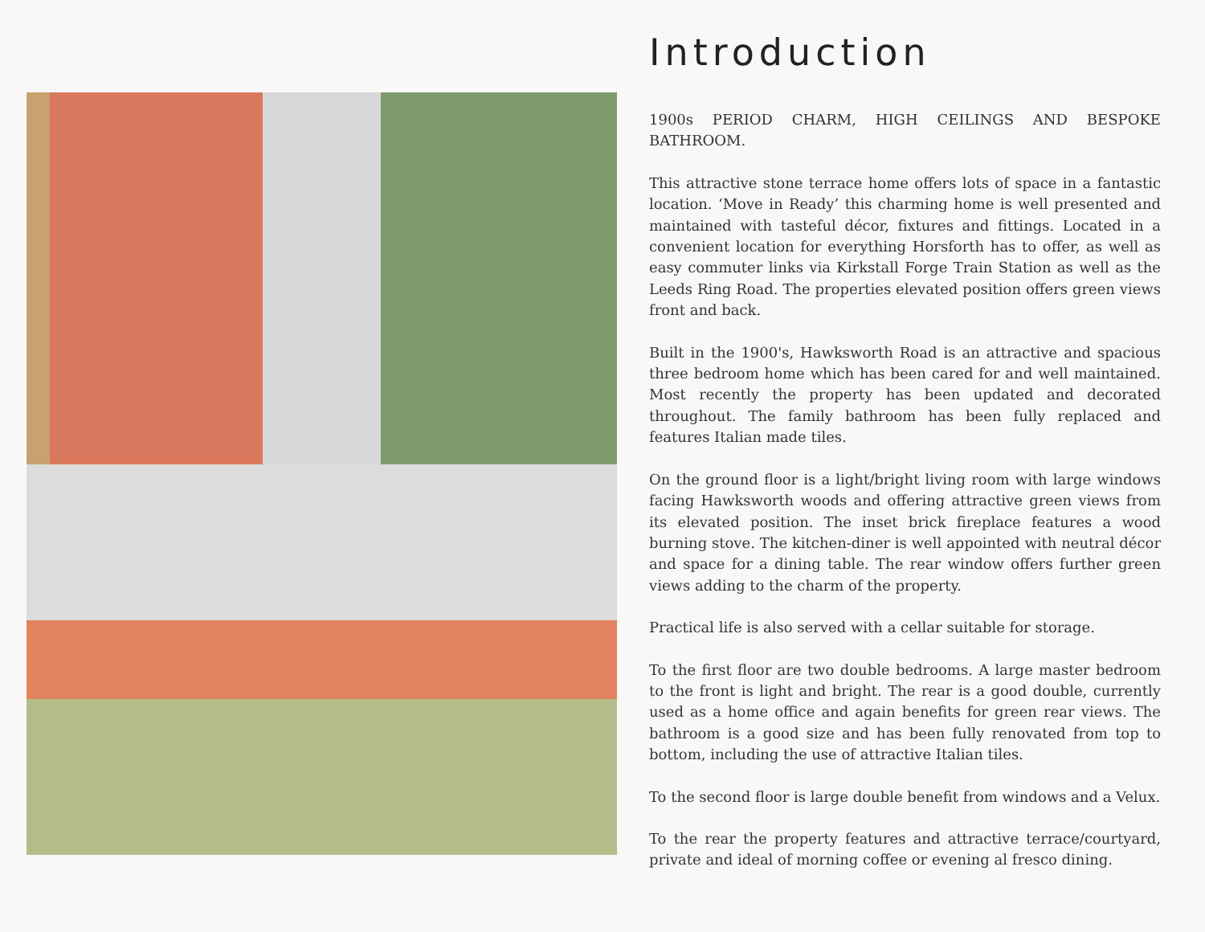Introduction
1900s PERIOD CHARM, HIGH CEILINGS AND BESPOKE BATHROOM.
This attractive stone terrace home offers lots of space in a fantastic location. ‘Move in Ready’ this charming home is well presented and maintained with tasteful décor, fixtures and fittings. Located in a convenient location for everything Horsforth has to offer, as well as easy commuter links via Kirkstall Forge Train Station as well as the Leeds Ring Road. The properties elevated position offers green views front and back.
Built in the 1900's, Hawksworth Road is an attractive and spacious three bedroom home which has been cared for and well maintained. Most recently the property has been updated and decorated throughout. The family bathroom has been fully replaced and features Italian made tiles.
On the ground floor is a light/bright living room with large windows facing Hawksworth woods and offering attractive green views from its elevated position. The inset brick fireplace features a wood burning stove. The kitchen-diner is well appointed with neutral décor and space for a dining table. The rear window offers further green views adding to the charm of the property.
Practical life is also served with a cellar suitable for storage.
To the first floor are two double bedrooms. A large master bedroom to the front is light and bright. The rear is a good double, currently used as a home office and again benefits for green rear views. The bathroom is a good size and has been fully renovated from top to bottom, including the use of attractive Italian tiles.
To the second floor is large double benefit from windows and a Velux.
To the rear the property features and attractive terrace/courtyard, private and ideal of morning coffee or evening al fresco dining.